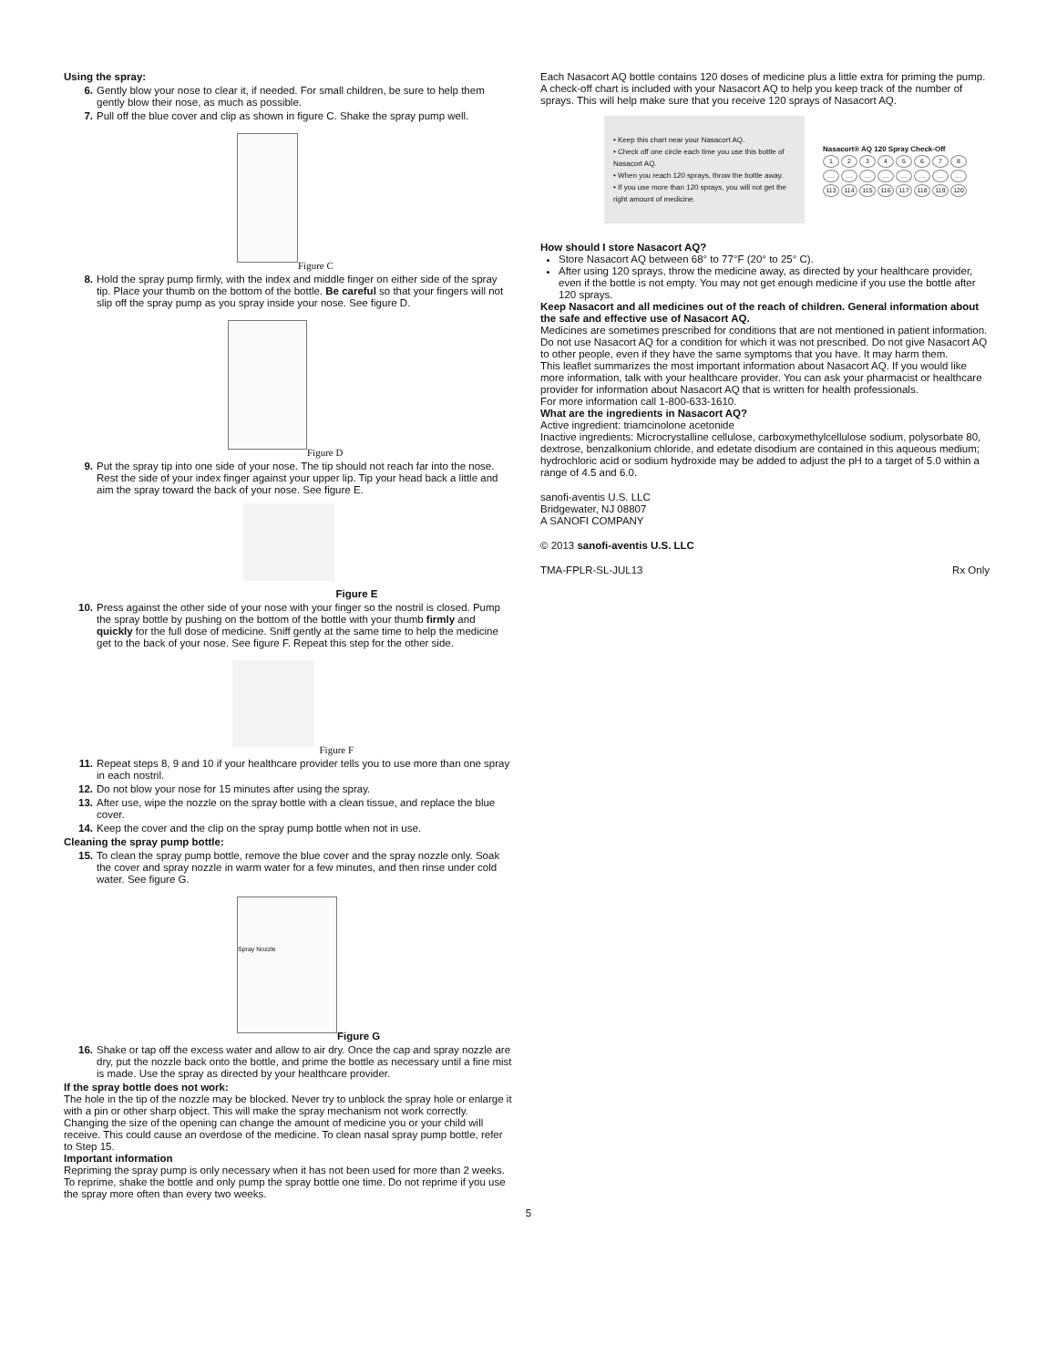Using the spray:
6. Gently blow your nose to clear it, if needed. For small children, be sure to help them gently blow their nose, as much as possible.
7. Pull off the blue cover and clip as shown in figure C. Shake the spray pump well.
Figure C
8. Hold the spray pump firmly, with the index and middle finger on either side of the spray tip. Place your thumb on the bottom of the bottle. Be careful so that your fingers will not slip off the spray pump as you spray inside your nose. See figure D.
Figure D
9. Put the spray tip into one side of your nose. The tip should not reach far into the nose. Rest the side of your index finger against your upper lip. Tip your head back a little and aim the spray toward the back of your nose. See figure E.
Figure E
10. Press against the other side of your nose with your finger so the nostril is closed. Pump the spray bottle by pushing on the bottom of the bottle with your thumb firmly and quickly for the full dose of medicine. Sniff gently at the same time to help the medicine get to the back of your nose. See figure F. Repeat this step for the other side.
Figure F
11. Repeat steps 8, 9 and 10 if your healthcare provider tells you to use more than one spray in each nostril.
12. Do not blow your nose for 15 minutes after using the spray.
13. After use, wipe the nozzle on the spray bottle with a clean tissue, and replace the blue cover.
14. Keep the cover and the clip on the spray pump bottle when not in use.
Cleaning the spray pump bottle:
15. To clean the spray pump bottle, remove the blue cover and the spray nozzle only. Soak the cover and spray nozzle in warm water for a few minutes, and then rinse under cold water. See figure G.
Spray Nozzle
Figure G
16. Shake or tap off the excess water and allow to air dry. Once the cap and spray nozzle are dry, put the nozzle back onto the bottle, and prime the bottle as necessary until a fine mist is made. Use the spray as directed by your healthcare provider.
If the spray bottle does not work:
The hole in the tip of the nozzle may be blocked. Never try to unblock the spray hole or enlarge it with a pin or other sharp object. This will make the spray mechanism not work correctly. Changing the size of the opening can change the amount of medicine you or your child will receive. This could cause an overdose of the medicine. To clean nasal spray pump bottle, refer to Step 15.
Important information
Repriming the spray pump is only necessary when it has not been used for more than 2 weeks. To reprime, shake the bottle and only pump the spray bottle one time. Do not reprime if you use the spray more often than every two weeks.
Each Nasacort AQ bottle contains 120 doses of medicine plus a little extra for priming the pump. A check-off chart is included with your Nasacort AQ to help you keep track of the number of sprays. This will help make sure that you receive 120 sprays of Nasacort AQ.
• Keep this chart near your Nasacort AQ.
• Check off one circle each time you use this bottle of Nasacort AQ.
• When you reach 120 sprays, throw the bottle away.
• If you use more than 120 sprays, you will not get the right amount of medicine.
Nasacort® AQ 120 Spray Check-Off
12345678 … … … … … … … … 113 114 115 116 117 118 119 120
How should I store Nasacort AQ?
Store Nasacort AQ between 68° to 77°F (20° to 25° C).
After using 120 sprays, throw the medicine away, as directed by your healthcare provider, even if the bottle is not empty. You may not get enough medicine if you use the bottle after 120 sprays.
Keep Nasacort and all medicines out of the reach of children. General information about the safe and effective use of Nasacort AQ.
Medicines are sometimes prescribed for conditions that are not mentioned in patient information. Do not use Nasacort AQ for a condition for which it was not prescribed. Do not give Nasacort AQ to other people, even if they have the same symptoms that you have. It may harm them.
This leaflet summarizes the most important information about Nasacort AQ. If you would like more information, talk with your healthcare provider. You can ask your pharmacist or healthcare provider for information about Nasacort AQ that is written for health professionals.
For more information call 1-800-633-1610.
What are the ingredients in Nasacort AQ?
Active ingredient: triamcinolone acetonide
Inactive ingredients: Microcrystalline cellulose, carboxymethylcellulose sodium, polysorbate 80, dextrose, benzalkonium chloride, and edetate disodium are contained in this aqueous medium; hydrochloric acid or sodium hydroxide may be added to adjust the pH to a target of 5.0 within a range of 4.5 and 6.0.
sanofi-aventis U.S. LLC
Bridgewater, NJ 08807
A SANOFI COMPANY
© 2013 sanofi-aventis U.S. LLC
TMA-FPLR-SL-JUL13 Rx Only
5